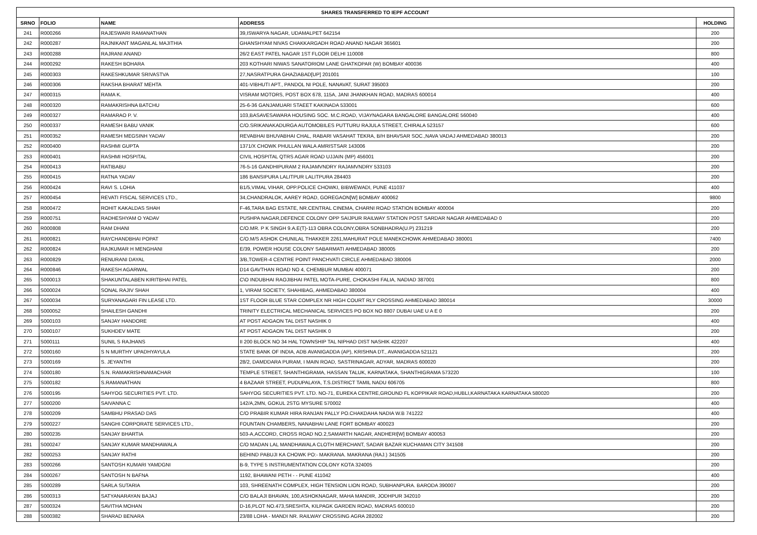| SHARES TRANSFERRED TO IEPF ACCOUNT | | | | |
| --- | --- | --- | --- | --- |
| SRNO | FOLIO | NAME | ADDRESS | HOLDING |
| 241 | R000266 | RAJESWARI RAMANATHAN | 39,ISWARYA NAGAR, UDAMALPET 642154 | 200 |
| 242 | R000287 | RAJNIKANT MAGANLAL MAJITHIA | GHANSHYAM NIVAS CHAKKARGADH ROAD ANAND NAGAR 365601 | 200 |
| 243 | R000288 | RAJRANI ANAND | 26/2 EAST PATEL NAGAR 1ST FLOOR DELHI 110008 | 800 |
| 244 | R000292 | RAKESH BOHARA | 203 KOTHARI NIWAS SANATORIOM LANE GHATKOPAR (W) BOMBAY 400036 | 400 |
| 245 | R000303 | RAKESHKUMAR SRIVASTVA | 27,NASRATPURA GHAZIABAD[UP] 201001 | 100 |
| 246 | R000306 | RAKSHA BHARAT MEHTA | 401-VIBHUTI APT., PANDOL NI POLE, NANAVAT, SURAT 395003 | 200 |
| 247 | R000315 | RAMA K. | VISRAM MOTORS, POST BOX 678, 115A, JANI JHANKHAN ROAD, MADRAS 600014 | 400 |
| 248 | R000320 | RAMAKRISHNA BATCHU | 25-6-36 GANJAMUARI STAEET KAKINADA 533001 | 600 |
| 249 | R000327 | RAMARAO P. V. | 103,BASAVESAWARA HOUSING SOC. M.C.ROAD, VIJAYNAGARA BANGALORE BANGALORE 560040 | 400 |
| 250 | R000337 | RAMESH BABU VANIK | C/O.SRIKANAKADURGA AUTOMOBILES PUTTURU RAJULA STREET, CHIRALA 523157 | 600 |
| 251 | R000352 | RAMESH MEGSINH YADAV | REVABHAI BHUVABHAI CHAL, RABARI VASAHAT TEKRA, B/H BHAVSAR SOC.,NAVA VADAJ AHMEDABAD 380013 | 200 |
| 252 | R000400 | RASHMI GUPTA | 1371/X CHOWK PHULLAN WALA AMRISTSAR 143006 | 200 |
| 253 | R000401 | RASHMI HOSPITAL | CIVIL HOSPITAL QTRS AGAR ROAD UJJAIN (MP) 456001 | 200 |
| 254 | R000413 | RATIBABU | 76-5-16 GANDHIPURAM 2 RAJAMVNDRY RAJAMVNDRY 533103 | 200 |
| 255 | R000415 | RATNA YADAV | 186 BANSIPURA LALITPUR LALITPURA 284403 | 200 |
| 256 | R000424 | RAVI S. LOHIA | B1/5,VIMAL VIHAR, OPP.POLICE CHOWKI, BIBWEWADI, PUNE 411037 | 400 |
| 257 | R000454 | REVATI FISCAL SERVICES LTD., | 34,CHANDRALOK, AAREY ROAD, GOREGAON[W] BOMBAY 400062 | 9800 |
| 258 | R000472 | ROHIT KAKALDAS SHAH | F-46,TARA BAG ESTATE, NR.CENTRAL CINEMA, CHARNI ROAD STATION BOMBAY 400004 | 200 |
| 259 | R000751 | RADHESHYAM O YADAV | PUSHPA NAGAR,DEFENCE COLONY OPP SAIJPUR RAILWAY STATION POST SARDAR NAGAR AHMEDABAD 0 | 200 |
| 260 | R000808 | RAM DHANI | C/O.MR. P K SINGH 9.A.E(T)-113 OBRA COLONY,OBRA SONBHADRA(U.P) 231219 | 200 |
| 261 | R000821 | RAYCHANDBHAI POPAT | C/O.M/S ASHOK CHUNILAL THAKKER 2261,MAHURAT POLE MANEKCHOWK AHMEDABAD 380001 | 7400 |
| 262 | R000824 | RAJKUMAR H MENGHANI | E/39, POWER HOUSE COLONY SABARMATI AHMEDABAD 380005 | 200 |
| 263 | R000829 | RENURANI DAYAL | 3/B,TOWER-4 CENTRE POINT PANCHVATI CIRCLE AHMEDABAD 380006 | 2000 |
| 264 | R000846 | RAKESH AGARWAL | D14 GAVTHAN ROAD NO 4, CHEMBUR MUMBAI 400071 | 200 |
| 265 | S000013 | SHAKUNTALABEN KIRITBHAI PATEL | C\O INDUBHAI RAOJIBHAI PATEL MOTA-PURE, CHOKASHI FALIA, NADIAD 387001 | 800 |
| 266 | S000024 | SONAL RAJIV SHAH | 1, VIRAM SOCIETY, SHAHIBAG, AHMEDABAD 380004 | 400 |
| 267 | S000034 | SURYANAGARI FIN LEASE LTD. | 1ST FLOOR BLUE STAR COMPLEX NR HIGH COURT RLY CROSSING AHMEDABAD 380014 | 30000 |
| 268 | S000052 | SHAILESH GANDHI | TRINITY ELECTRICAL MECHANICAL SERVICES PO BOX NO 8807 DUBAI UAE U A E 0 | 200 |
| 269 | S000103 | SANJAY HANDORE | AT POST ADGAON TAL DIST NASHIK 0 | 400 |
| 270 | S000107 | SUKHDEV MATE | AT POST ADGAON TAL DIST NASHIK 0 | 200 |
| 271 | S000111 | SUNIL S RAJHANS | II 200 BLOCK NO 34 HAL TOWNSHIP TAL NIPHAD DIST NASHIK 422207 | 400 |
| 272 | S000160 | S N MURTHY UPADHYAYULA | STATE BANK OF INDIA, ADB AVANIGADDA (AP), KRISHNA DT., AVANIGADDA 521121 | 200 |
| 273 | S000169 | S. JEYANTHI | 28/2, DAMDDARA PURAM, I MAIN ROAD, SASTRINAGAR, ADYAR, MADRAS 600020 | 200 |
| 274 | S000180 | S.N. RAMAKRISHNAMACHAR | TEMPLE STREET, SHANTHIGRAMA, HASSAN TALUK, KARNATAKA, SHANTHIGRAMA 573220 | 100 |
| 275 | S000182 | S.RAMANATHAN | 4 BAZAAR STREET, PUDUPALAYA, T.S.DISTRICT TAMIL NADU 606705 | 800 |
| 276 | S000195 | SAHYOG SECURITIES PVT. LTD. | SAHYOG SECURITIES PVT. LTD. NO-71, EUREKA CENTRE,GROUND FL KOPPIKAR ROAD,HUBLI,KARNATAKA KARNATAKA 580020 | 200 |
| 277 | S000200 | SAIVANNA C | 142/A,2MN, GOKUL 2STG MYSURE 570002 | 400 |
| 278 | S000209 | SAMBHU PRASAD DAS | C/O PRABIR KUMAR HIRA RANJAN PALLY PO.CHAKDAHA NADIA W.B 741222 | 400 |
| 279 | S000227 | SANGHI CORPORATE SERVICES LTD., | FOUNTAIN CHAMBERS, NANABHAI LANE FORT BOMBAY 400023 | 200 |
| 280 | S000235 | SANJAY BHARTIA | 503-A,ACCORD, CROSS ROAD NO.2,SAMARTH NAGAR, ANDHERI[W] BOMBAY 400053 | 200 |
| 281 | S000247 | SANJAY KUMAR MANDHAWALA | C/O MADAN LAL MANDHAWALA CLOTH MERCHANT, SADAR BAZAR KUCHAMAN CITY 341508 | 200 |
| 282 | S000253 | SANJAY RATHI | BEHIND PABUJI KA CHOWK PO:- MAKRANA. MAKRANA (RAJ.) 341505 | 200 |
| 283 | S000266 | SANTOSH KUMARI YAMDGNI | B-9, TYPE 5 INSTRUMENTATION COLONY KOTA 324005 | 200 |
| 284 | S000267 | SANTOSH N BAFNA | 1192, BHAWANI PETH - - PUNE 411042 | 400 |
| 285 | S000289 | SARLA SUTARIA | 103, SHREENATH COMPLEX, HIGH TENSION LION ROAD, SUBHANPURA. BARODA 390007 | 200 |
| 286 | S000313 | SATYANARAYAN BAJAJ | C/O BALAJI BHAVAN, 100,ASHOKNAGAR, MAHA MANDIR, JODHPUR 342010 | 200 |
| 287 | S000324 | SAVITHA MOHAN | D-16,PLOT NO.473,SRESHTA, KILPAGK GARDEN ROAD, MADRAS 600010 | 200 |
| 288 | S000382 | SHARAD BENARA | 23/88 LOHA - MANDI NR. RAILWAY CROSSING AGRA 282002 | 200 |